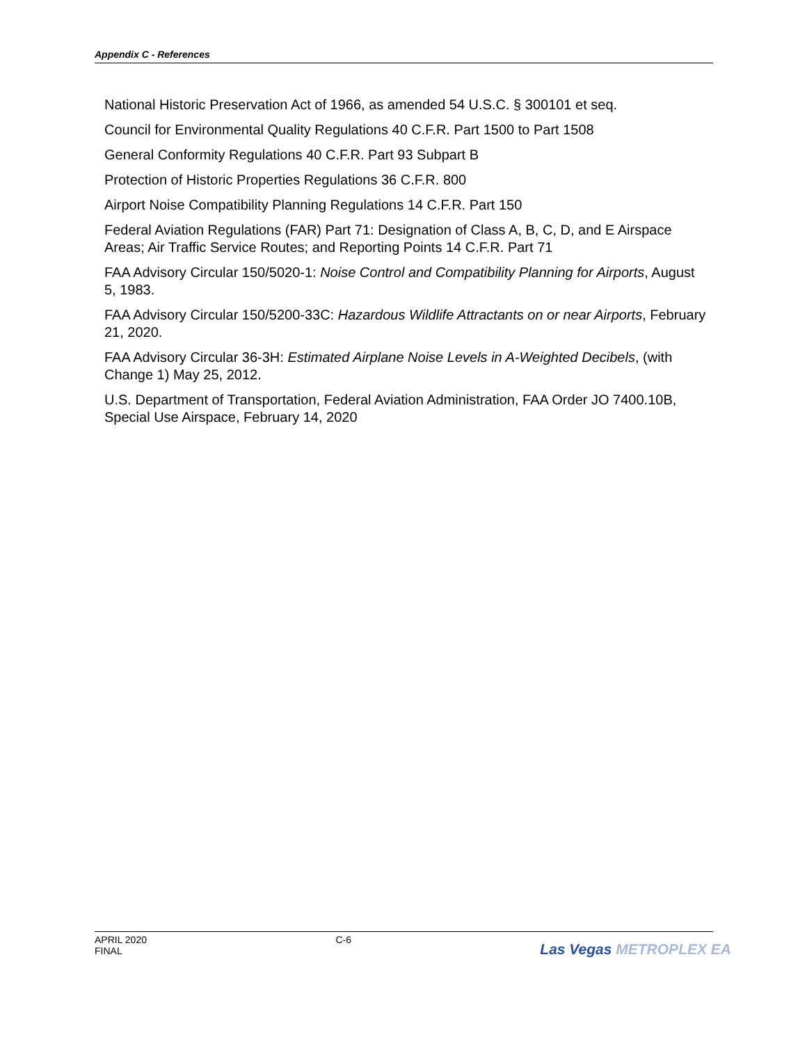Appendix C - References
National Historic Preservation Act of 1966, as amended 54 U.S.C. § 300101 et seq.
Council for Environmental Quality Regulations 40 C.F.R. Part 1500 to Part 1508
General Conformity Regulations 40 C.F.R. Part 93 Subpart B
Protection of Historic Properties Regulations 36 C.F.R. 800
Airport Noise Compatibility Planning Regulations 14 C.F.R. Part 150
Federal Aviation Regulations (FAR) Part 71: Designation of Class A, B, C, D, and E Airspace Areas; Air Traffic Service Routes; and Reporting Points 14 C.F.R. Part 71
FAA Advisory Circular 150/5020-1: Noise Control and Compatibility Planning for Airports, August 5, 1983.
FAA Advisory Circular 150/5200-33C: Hazardous Wildlife Attractants on or near Airports, February 21, 2020.
FAA Advisory Circular 36-3H: Estimated Airplane Noise Levels in A-Weighted Decibels, (with Change 1) May 25, 2012.
U.S. Department of Transportation, Federal Aviation Administration, FAA Order JO 7400.10B, Special Use Airspace, February 14, 2020
APRIL 2020
FINAL
C-6
Las Vegas METROPLEX EA